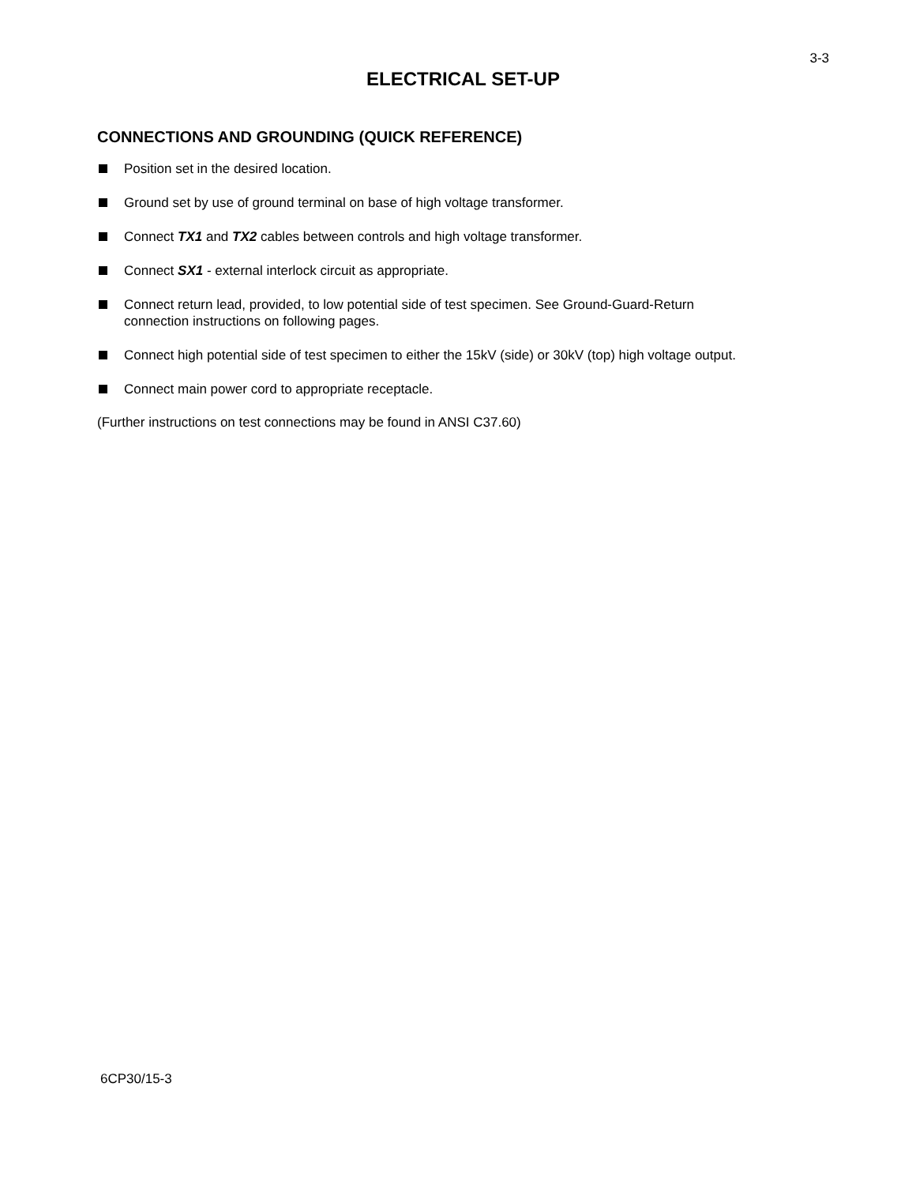3-3
ELECTRICAL SET-UP
CONNECTIONS AND GROUNDING (QUICK REFERENCE)
Position set in the desired location.
Ground set by use of ground terminal on base of high voltage transformer.
Connect TX1 and TX2 cables between controls and high voltage transformer.
Connect SX1 - external interlock circuit as appropriate.
Connect return lead, provided, to low potential side of test specimen. See Ground-Guard-Return
connection instructions on following pages.
Connect high potential side of test specimen to either the 15kV (side) or 30kV (top) high voltage output.
Connect main power cord to appropriate receptacle.
(Further instructions on test connections may be found in ANSI C37.60)
6CP30/15-3